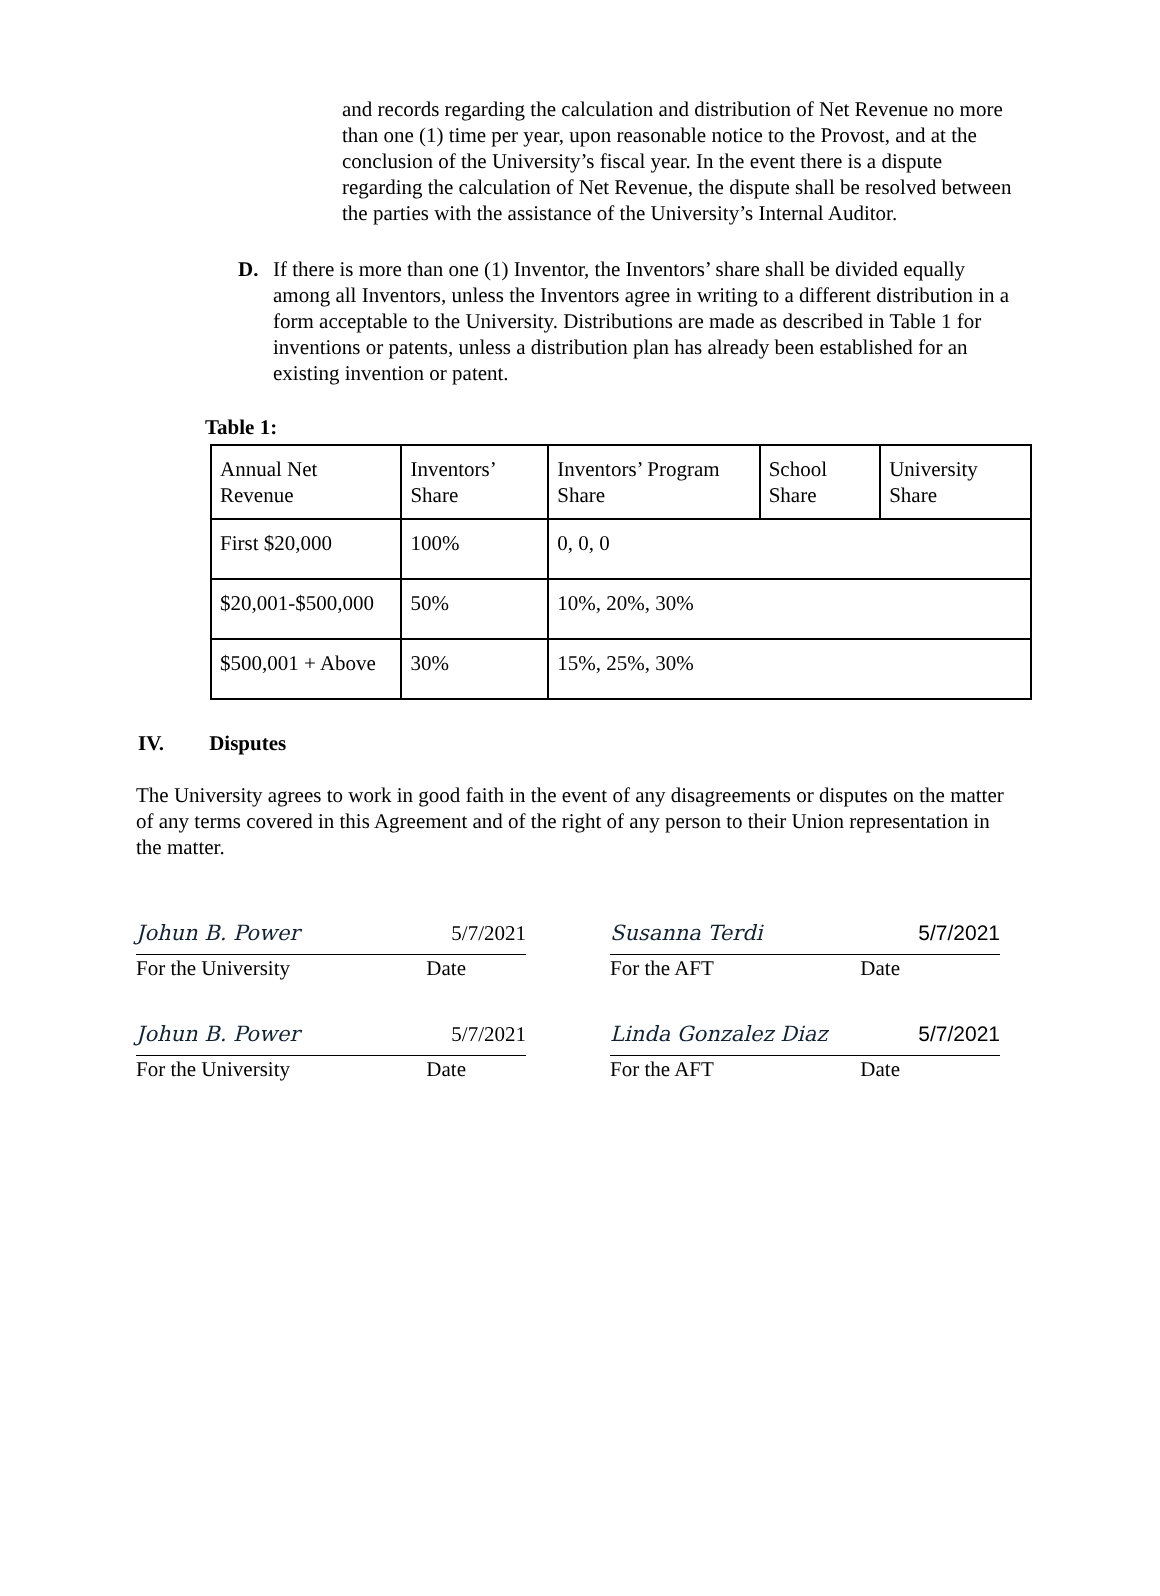and records regarding the calculation and distribution of Net Revenue no more than one (1) time per year, upon reasonable notice to the Provost, and at the conclusion of the University’s fiscal year. In the event there is a dispute regarding the calculation of Net Revenue, the dispute shall be resolved between the parties with the assistance of the University’s Internal Auditor.
D. If there is more than one (1) Inventor, the Inventors’ share shall be divided equally among all Inventors, unless the Inventors agree in writing to a different distribution in a form acceptable to the University. Distributions are made as described in Table 1 for inventions or patents, unless a distribution plan has already been established for an existing invention or patent.
Table 1:
| Annual Net Revenue | Inventors’ Share | Inventors’ Program Share | School Share | University Share |
| First $20,000 | 100% | 0, 0, 0 | | |
| $20,001-$500,000 | 50% | 10%, 20%, 30% | | |
| $500,001 + Above | 30% | 15%, 25%, 30% | | |
IV. Disputes
The University agrees to work in good faith in the event of any disagreements or disputes on the matter of any terms covered in this Agreement and of the right of any person to their Union representation in the matter.
Johun B. Power 5/7/2021
For the University Date
Susanna Terdi 5/7/2021
For the AFT Date
Johun B. Power 5/7/2021
For the University Date
Linda Gonzalez Diaz 5/7/2021
For the AFT Date